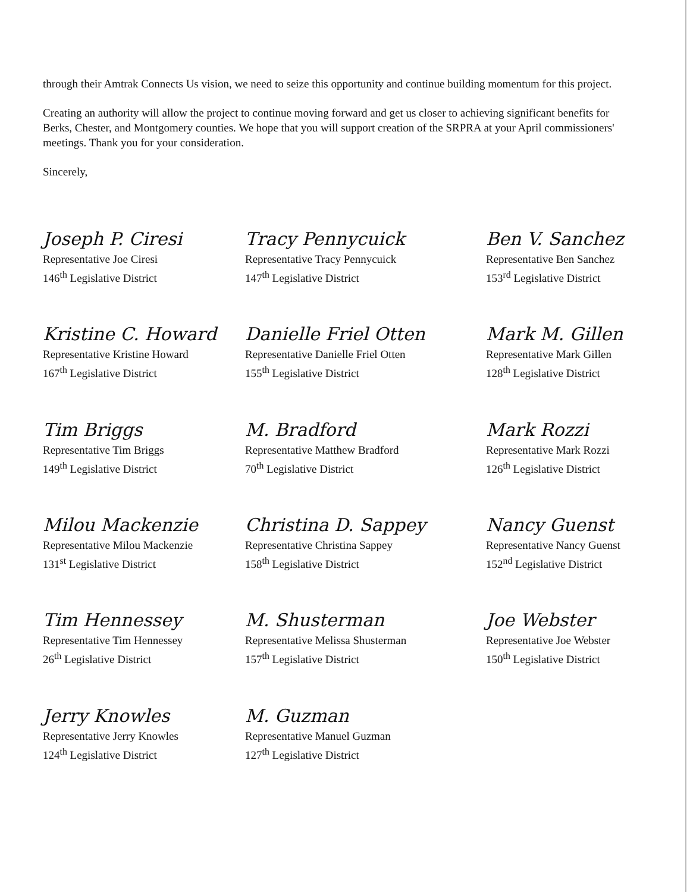through their Amtrak Connects Us vision, we need to seize this opportunity and continue building momentum for this project.
Creating an authority will allow the project to continue moving forward and get us closer to achieving significant benefits for Berks, Chester, and Montgomery counties. We hope that you will support creation of the SRPRA at your April commissioners' meetings. Thank you for your consideration.
Sincerely,
Joseph P. Ciresi
Representative Joe Ciresi
146<sup>th</sup> Legislative District
Tracy Pennycuick
Representative Tracy Pennycuick
147<sup>th</sup> Legislative District
Ben V. Sanchez
Representative Ben Sanchez
153<sup>rd</sup> Legislative District
Kristine C. Howard
Representative Kristine Howard
167<sup>th</sup> Legislative District
Danielle Friel Otten
Representative Danielle Friel Otten
155<sup>th</sup> Legislative District
Mark M. Gillen
Representative Mark Gillen
128<sup>th</sup> Legislative District
Tim Briggs
Representative Tim Briggs
149<sup>th</sup> Legislative District
M. Bradford
Representative Matthew Bradford
70<sup>th</sup> Legislative District
Mark Rozzi
Representative Mark Rozzi
126<sup>th</sup> Legislative District
Milou Mackenzie
Representative Milou Mackenzie
131<sup>st</sup> Legislative District
Christina D. Sappey
Representative Christina Sappey
158<sup>th</sup> Legislative District
Nancy Guenst
Representative Nancy Guenst
152<sup>nd</sup> Legislative District
Tim Hennessey
Representative Tim Hennessey
26<sup>th</sup> Legislative District
M. Shusterman
Representative Melissa Shusterman
157<sup>th</sup> Legislative District
Joe Webster
Representative Joe Webster
150<sup>th</sup> Legislative District
Jerry Knowles
Representative Jerry Knowles
124<sup>th</sup> Legislative District
M. Guzman
Representative Manuel Guzman
127<sup>th</sup> Legislative District